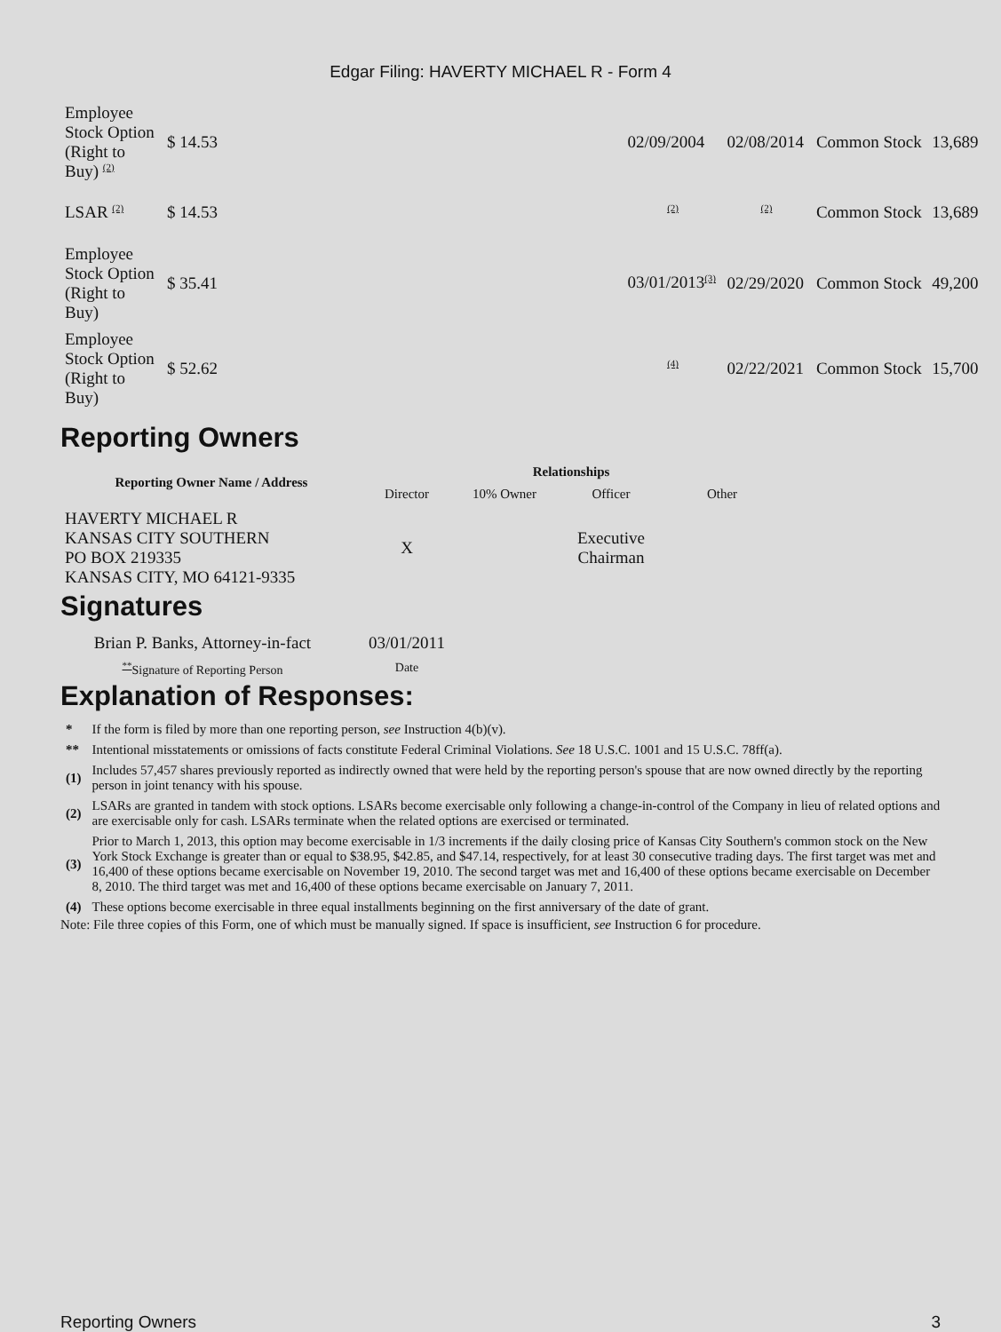Edgar Filing: HAVERTY MICHAEL R - Form 4
| Employee Stock Option (Right to Buy) <sup>(2)</sup> | $ 14.53 | | 02/09/2004 | 02/08/2014 | Common Stock | 13,689 |
| LSAR <sup>(2)</sup> | $ 14.53 | | <sup>(2)</sup> | <sup>(2)</sup> | Common Stock | 13,689 |
| Employee Stock Option (Right to Buy) | $ 35.41 | | 03/01/2013<sup>(3)</sup> | 02/29/2020 | Common Stock | 49,200 |
| Employee Stock Option (Right to Buy) | $ 52.62 | | <sup>(4)</sup> | 02/22/2021 | Common Stock | 15,700 |
Reporting Owners
| Reporting Owner Name / Address | Relationships | | | |
| --- | --- | --- | --- | --- |
| | Director | 10% Owner | Officer | Other |
| HAVERTY MICHAEL R KANSAS CITY SOUTHERN PO BOX 219335 KANSAS CITY, MO 64121-9335 | X | | Executive Chairman | |
Signatures
| Brian P. Banks, Attorney-in-fact | 03/01/2011 |
| <sup>**</sup> Signature of Reporting Person | Date |
Explanation of Responses:
| * | If the form is filed by more than one reporting person, see Instruction 4(b)(v). |
| ** | Intentional misstatements or omissions of facts constitute Federal Criminal Violations. See 18 U.S.C. 1001 and 15 U.S.C. 78ff(a). |
| (1) | Includes 57,457 shares previously reported as indirectly owned that were held by the reporting person's spouse that are now owned directly by the reporting person in joint tenancy with his spouse. |
| (2) | LSARs are granted in tandem with stock options. LSARs become exercisable only following a change-in-control of the Company in lieu of related options and are exercisable only for cash. LSARs terminate when the related options are exercised or terminated. |
| (3) | Prior to March 1, 2013, this option may become exercisable in 1/3 increments if the daily closing price of Kansas City Southern's common stock on the New York Stock Exchange is greater than or equal to $38.95, $42.85, and $47.14, respectively, for at least 30 consecutive trading days. The first target was met and 16,400 of these options became exercisable on November 19, 2010. The second target was met and 16,400 of these options became exercisable on December 8, 2010. The third target was met and 16,400 of these options became exercisable on January 7, 2011. |
| (4) | These options become exercisable in three equal installments beginning on the first anniversary of the date of grant. |
Note: File three copies of this Form, one of which must be manually signed. If space is insufficient, see Instruction 6 for procedure.
Reporting Owners 3